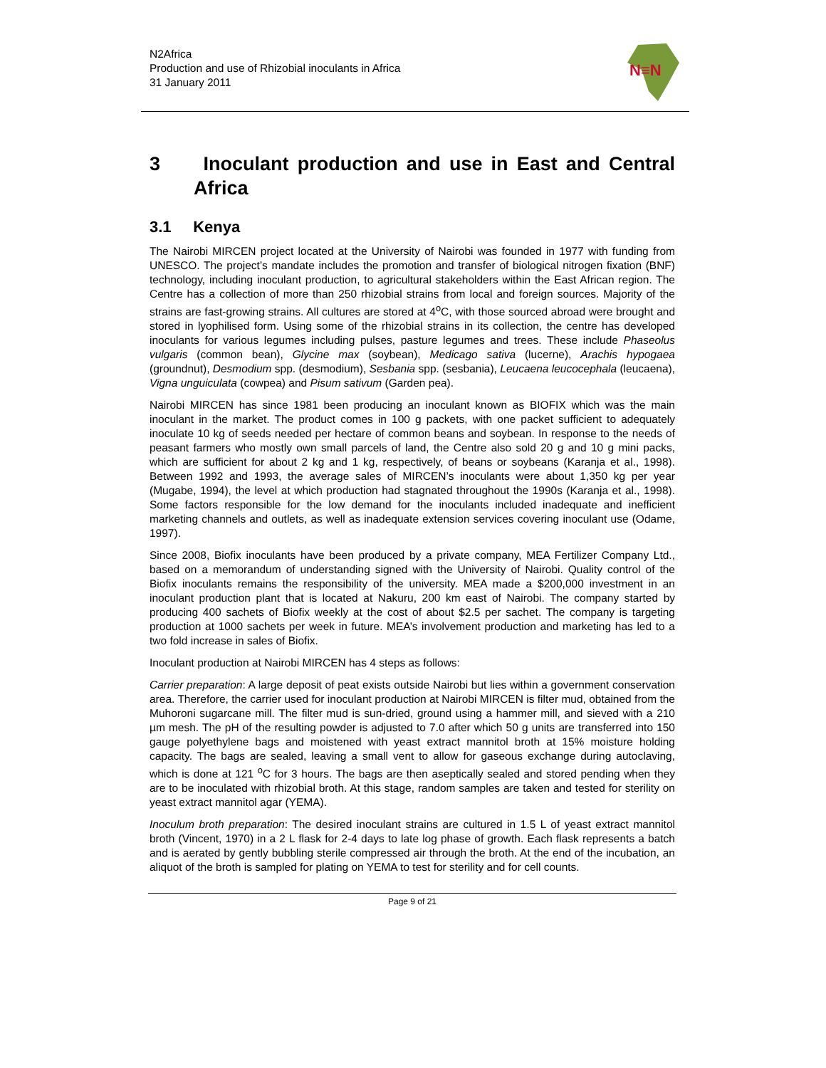N2Africa
Production and use of Rhizobial inoculants in Africa
31 January 2011
N≡N
3 Inoculant production and use in East and Central Africa
3.1 Kenya
The Nairobi MIRCEN project located at the University of Nairobi was founded in 1977 with funding from UNESCO. The project’s mandate includes the promotion and transfer of biological nitrogen fixation (BNF) technology, including inoculant production, to agricultural stakeholders within the East African region. The Centre has a collection of more than 250 rhizobial strains from local and foreign sources. Majority of the strains are fast-growing strains. All cultures are stored at 4<sup>o</sup>C, with those sourced abroad were brought and stored in lyophilised form. Using some of the rhizobial strains in its collection, the centre has developed inoculants for various legumes including pulses, pasture legumes and trees. These include Phaseolus vulgaris (common bean), Glycine max (soybean), Medicago sativa (lucerne), Arachis hypogaea (groundnut), Desmodium spp. (desmodium), Sesbania spp. (sesbania), Leucaena leucocephala (leucaena), Vigna unguiculata (cowpea) and Pisum sativum (Garden pea).
Nairobi MIRCEN has since 1981 been producing an inoculant known as BIOFIX which was the main inoculant in the market. The product comes in 100 g packets, with one packet sufficient to adequately inoculate 10 kg of seeds needed per hectare of common beans and soybean. In response to the needs of peasant farmers who mostly own small parcels of land, the Centre also sold 20 g and 10 g mini packs, which are sufficient for about 2 kg and 1 kg, respectively, of beans or soybeans (Karanja et al., 1998). Between 1992 and 1993, the average sales of MIRCEN’s inoculants were about 1,350 kg per year (Mugabe, 1994), the level at which production had stagnated throughout the 1990s (Karanja et al., 1998). Some factors responsible for the low demand for the inoculants included inadequate and inefficient marketing channels and outlets, as well as inadequate extension services covering inoculant use (Odame, 1997).
Since 2008, Biofix inoculants have been produced by a private company, MEA Fertilizer Company Ltd., based on a memorandum of understanding signed with the University of Nairobi. Quality control of the Biofix inoculants remains the responsibility of the university. MEA made a $200,000 investment in an inoculant production plant that is located at Nakuru, 200 km east of Nairobi. The company started by producing 400 sachets of Biofix weekly at the cost of about $2.5 per sachet. The company is targeting production at 1000 sachets per week in future. MEA’s involvement production and marketing has led to a two fold increase in sales of Biofix.
Inoculant production at Nairobi MIRCEN has 4 steps as follows:
Carrier preparation: A large deposit of peat exists outside Nairobi but lies within a government conservation area. Therefore, the carrier used for inoculant production at Nairobi MIRCEN is filter mud, obtained from the Muhoroni sugarcane mill. The filter mud is sun-dried, ground using a hammer mill, and sieved with a 210 µm mesh. The pH of the resulting powder is adjusted to 7.0 after which 50 g units are transferred into 150 gauge polyethylene bags and moistened with yeast extract mannitol broth at 15% moisture holding capacity. The bags are sealed, leaving a small vent to allow for gaseous exchange during autoclaving, which is done at 121 <sup>o</sup>C for 3 hours. The bags are then aseptically sealed and stored pending when they are to be inoculated with rhizobial broth. At this stage, random samples are taken and tested for sterility on yeast extract mannitol agar (YEMA).
Inoculum broth preparation: The desired inoculant strains are cultured in 1.5 L of yeast extract mannitol broth (Vincent, 1970) in a 2 L flask for 2-4 days to late log phase of growth. Each flask represents a batch and is aerated by gently bubbling sterile compressed air through the broth. At the end of the incubation, an aliquot of the broth is sampled for plating on YEMA to test for sterility and for cell counts.
Page 9 of 21